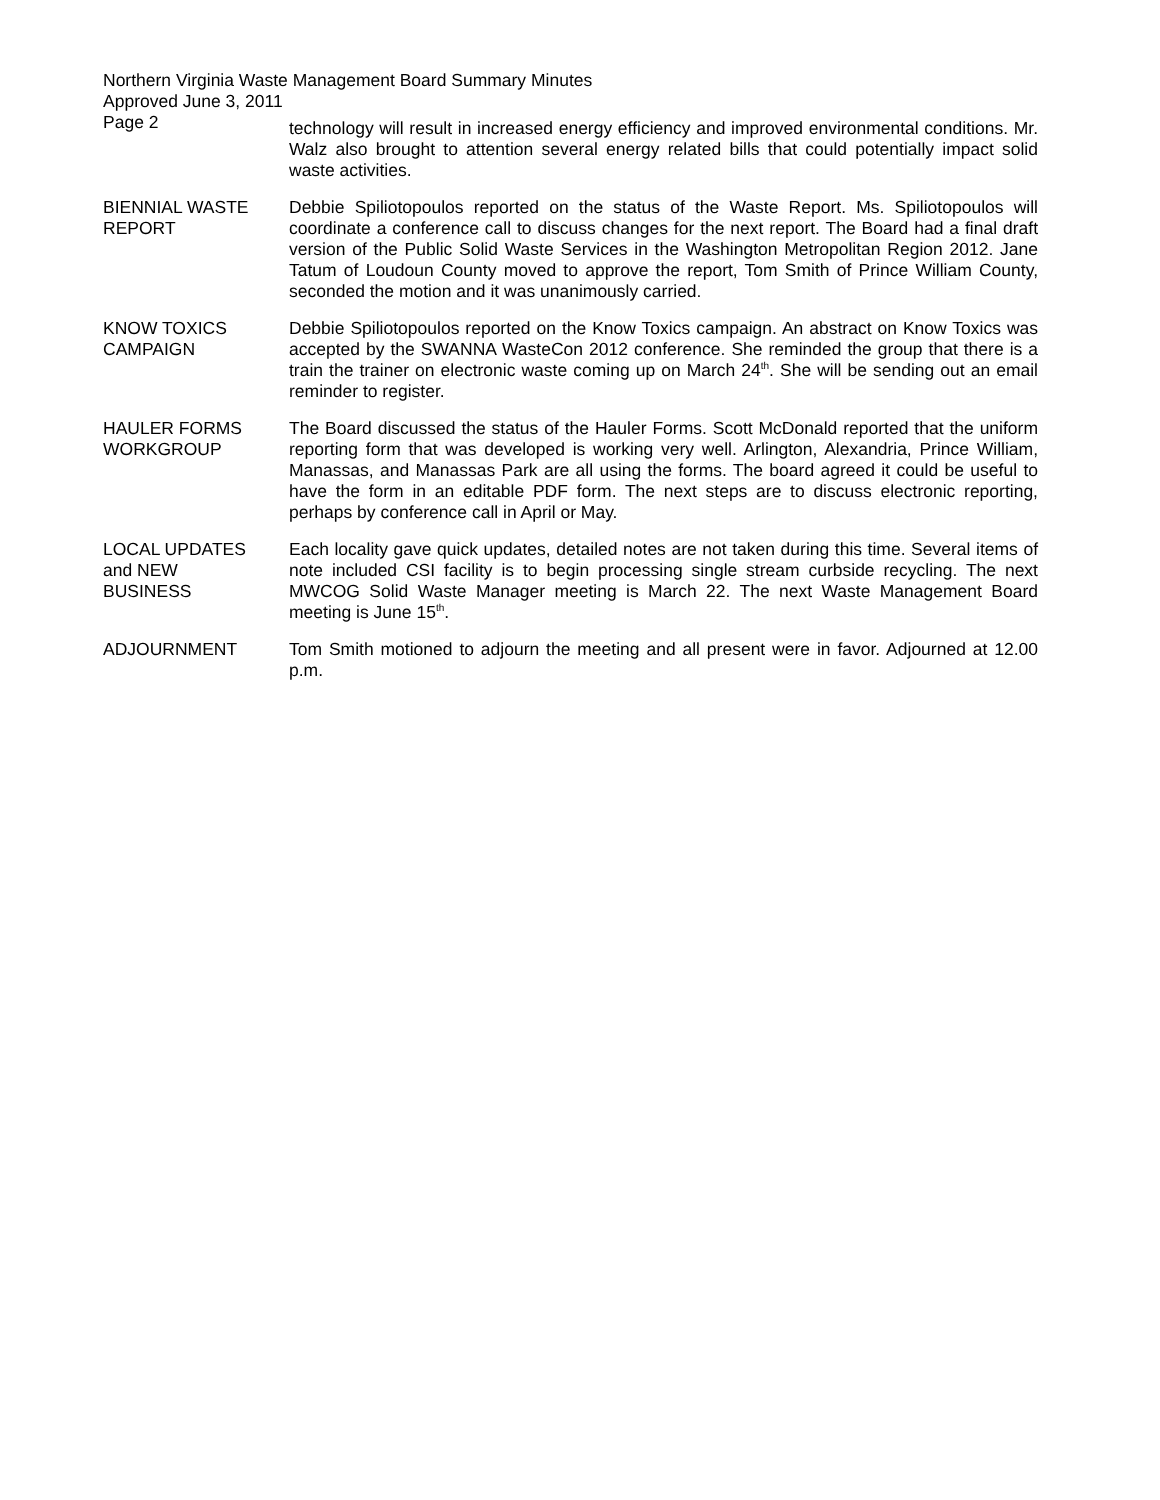Northern Virginia Waste Management Board Summary Minutes
Approved June 3, 2011
Page 2
technology will result in increased energy efficiency and improved environmental conditions. Mr. Walz also brought to attention several energy related bills that could potentially impact solid waste activities.
BIENNIAL WASTE REPORT
Debbie Spiliotopoulos reported on the status of the Waste Report. Ms. Spiliotopoulos will coordinate a conference call to discuss changes for the next report. The Board had a final draft version of the Public Solid Waste Services in the Washington Metropolitan Region 2012. Jane Tatum of Loudoun County moved to approve the report, Tom Smith of Prince William County, seconded the motion and it was unanimously carried.
KNOW TOXICS CAMPAIGN
Debbie Spiliotopoulos reported on the Know Toxics campaign. An abstract on Know Toxics was accepted by the SWANNA WasteCon 2012 conference. She reminded the group that there is a train the trainer on electronic waste coming up on March 24<sup>th</sup>. She will be sending out an email reminder to register.
HAULER FORMS WORKGROUP
The Board discussed the status of the Hauler Forms. Scott McDonald reported that the uniform reporting form that was developed is working very well. Arlington, Alexandria, Prince William, Manassas, and Manassas Park are all using the forms. The board agreed it could be useful to have the form in an editable PDF form. The next steps are to discuss electronic reporting, perhaps by conference call in April or May.
LOCAL UPDATES
and NEW
BUSINESS
Each locality gave quick updates, detailed notes are not taken during this time. Several items of note included CSI facility is to begin processing single stream curbside recycling. The next MWCOG Solid Waste Manager meeting is March 22. The next Waste Management Board meeting is June 15<sup>th</sup>.
ADJOURNMENT Tom Smith motioned to adjourn the meeting and all present were in favor. Adjourned at 12.00 p.m.